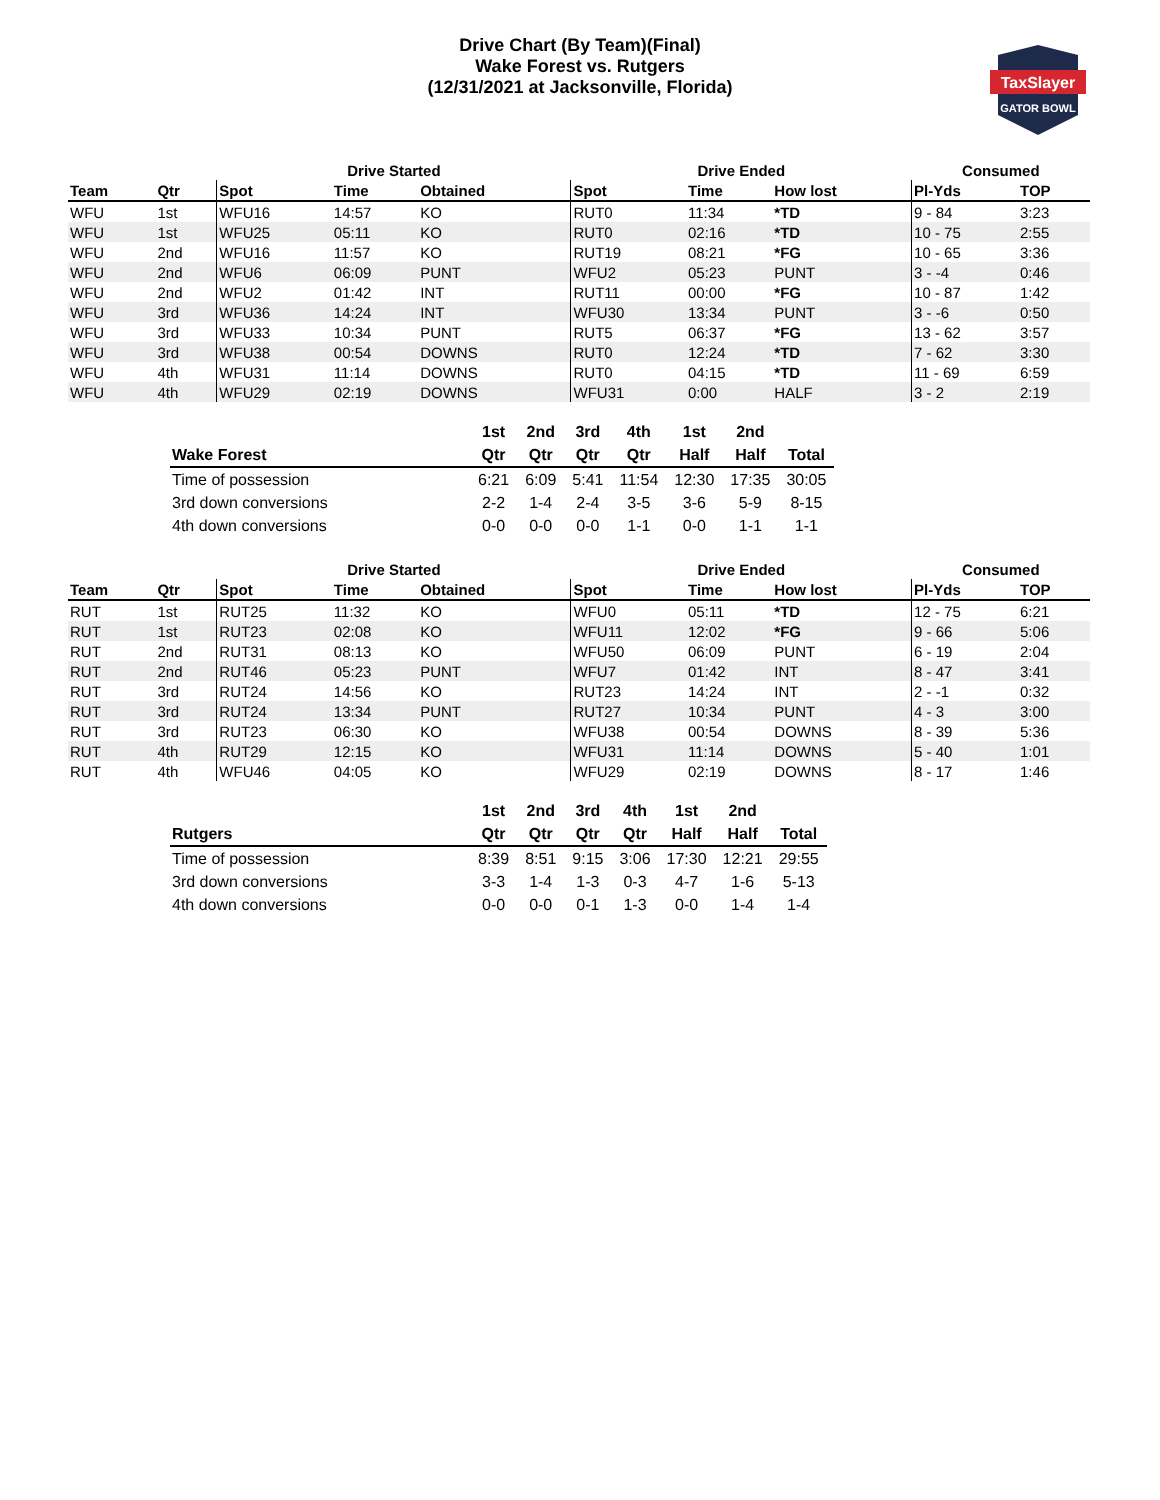Drive Chart (By Team)(Final)
Wake Forest vs. Rutgers
(12/31/2021 at Jacksonville, Florida)
TaxSlayer
GATOR BOWL
| | | Drive Started | | | | Drive Ended | | | Consumed | |
| --- | --- | --- | --- | --- | --- | --- | --- | --- | --- | --- |
| Team | Qtr | Spot | Time | Obtained | | Spot | Time | How lost | Pl-Yds | TOP |
| WFU | 1st | WFU16 | 14:57 | KO | | RUT0 | 11:34 | *TD | 9 - 84 | 3:23 |
| WFU | 1st | WFU25 | 05:11 | KO | | RUT0 | 02:16 | *TD | 10 - 75 | 2:55 |
| WFU | 2nd | WFU16 | 11:57 | KO | | RUT19 | 08:21 | *FG | 10 - 65 | 3:36 |
| WFU | 2nd | WFU6 | 06:09 | PUNT | | WFU2 | 05:23 | PUNT | 3 - -4 | 0:46 |
| WFU | 2nd | WFU2 | 01:42 | INT | | RUT11 | 00:00 | *FG | 10 - 87 | 1:42 |
| WFU | 3rd | WFU36 | 14:24 | INT | | WFU30 | 13:34 | PUNT | 3 - -6 | 0:50 |
| WFU | 3rd | WFU33 | 10:34 | PUNT | | RUT5 | 06:37 | *FG | 13 - 62 | 3:57 |
| WFU | 3rd | WFU38 | 00:54 | DOWNS | | RUT0 | 12:24 | *TD | 7 - 62 | 3:30 |
| WFU | 4th | WFU31 | 11:14 | DOWNS | | RUT0 | 04:15 | *TD | 11 - 69 | 6:59 |
| WFU | 4th | WFU29 | 02:19 | DOWNS | | WFU31 | 0:00 | HALF | 3 - 2 | 2:19 |
| | 1st | 2nd | 3rd | 4th | 1st | 2nd | |
| --- | --- | --- | --- | --- | --- | --- | --- |
| Wake Forest | Qtr | Qtr | Qtr | Qtr | Half | Half | Total |
| Time of possession | 6:21 | 6:09 | 5:41 | 11:54 | 12:30 | 17:35 | 30:05 |
| 3rd down conversions | 2-2 | 1-4 | 2-4 | 3-5 | 3-6 | 5-9 | 8-15 |
| 4th down conversions | 0-0 | 0-0 | 0-0 | 1-1 | 0-0 | 1-1 | 1-1 |
| | | Drive Started | | | | Drive Ended | | | Consumed | |
| --- | --- | --- | --- | --- | --- | --- | --- | --- | --- | --- |
| Team | Qtr | Spot | Time | Obtained | | Spot | Time | How lost | Pl-Yds | TOP |
| RUT | 1st | RUT25 | 11:32 | KO | | WFU0 | 05:11 | *TD | 12 - 75 | 6:21 |
| RUT | 1st | RUT23 | 02:08 | KO | | WFU11 | 12:02 | *FG | 9 - 66 | 5:06 |
| RUT | 2nd | RUT31 | 08:13 | KO | | WFU50 | 06:09 | PUNT | 6 - 19 | 2:04 |
| RUT | 2nd | RUT46 | 05:23 | PUNT | | WFU7 | 01:42 | INT | 8 - 47 | 3:41 |
| RUT | 3rd | RUT24 | 14:56 | KO | | RUT23 | 14:24 | INT | 2 - -1 | 0:32 |
| RUT | 3rd | RUT24 | 13:34 | PUNT | | RUT27 | 10:34 | PUNT | 4 - 3 | 3:00 |
| RUT | 3rd | RUT23 | 06:30 | KO | | WFU38 | 00:54 | DOWNS | 8 - 39 | 5:36 |
| RUT | 4th | RUT29 | 12:15 | KO | | WFU31 | 11:14 | DOWNS | 5 - 40 | 1:01 |
| RUT | 4th | WFU46 | 04:05 | KO | | WFU29 | 02:19 | DOWNS | 8 - 17 | 1:46 |
| | 1st | 2nd | 3rd | 4th | 1st | 2nd | |
| --- | --- | --- | --- | --- | --- | --- | --- |
| Rutgers | Qtr | Qtr | Qtr | Qtr | Half | Half | Total |
| Time of possession | 8:39 | 8:51 | 9:15 | 3:06 | 17:30 | 12:21 | 29:55 |
| 3rd down conversions | 3-3 | 1-4 | 1-3 | 0-3 | 4-7 | 1-6 | 5-13 |
| 4th down conversions | 0-0 | 0-0 | 0-1 | 1-3 | 0-0 | 1-4 | 1-4 |